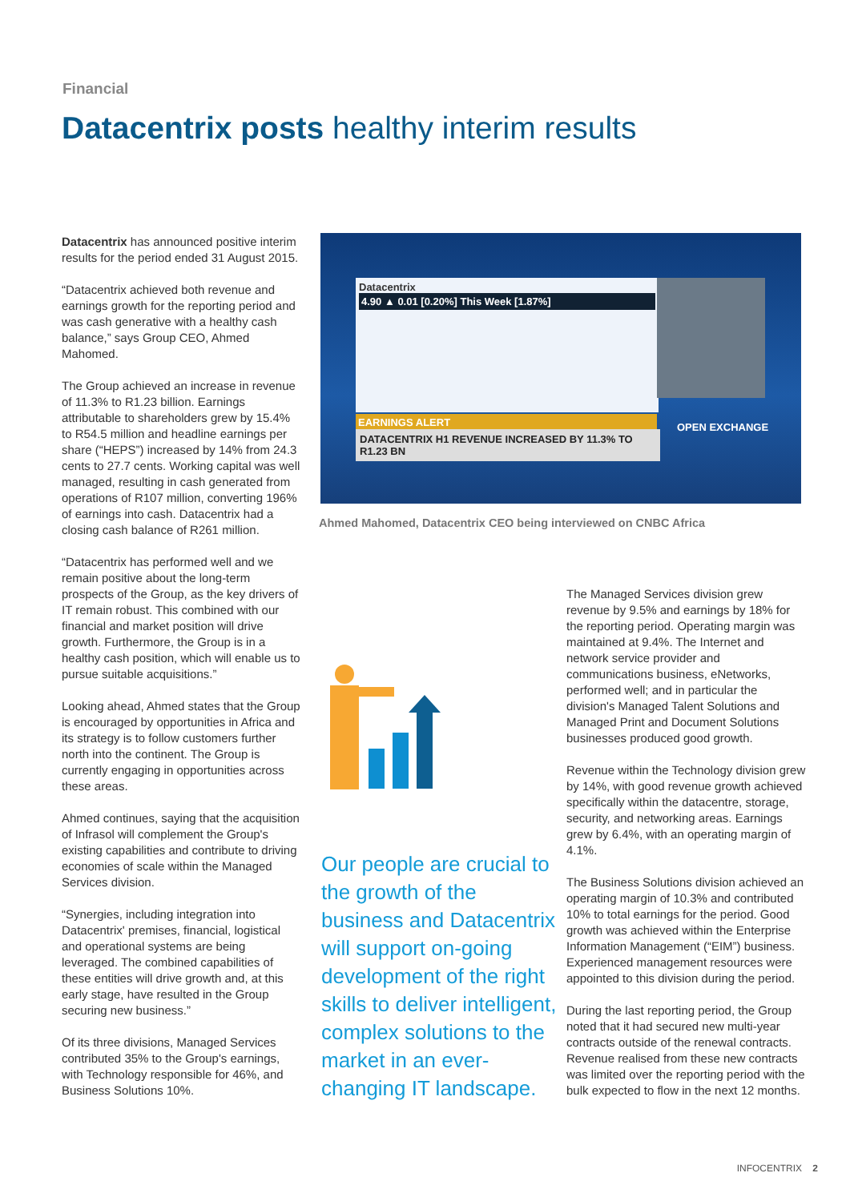Financial
Datacentrix posts healthy interim results
Datacentrix has announced positive interim results for the period ended 31 August 2015.
“Datacentrix achieved both revenue and earnings growth for the reporting period and was cash generative with a healthy cash balance,” says Group CEO, Ahmed Mahomed.
The Group achieved an increase in revenue of 11.3% to R1.23 billion. Earnings attributable to shareholders grew by 15.4% to R54.5 million and headline earnings per share (“HEPS”) increased by 14% from 24.3 cents to 27.7 cents. Working capital was well managed, resulting in cash generated from operations of R107 million, converting 196% of earnings into cash. Datacentrix had a closing cash balance of R261 million.
“Datacentrix has performed well and we remain positive about the long-term prospects of the Group, as the key drivers of IT remain robust. This combined with our financial and market position will drive growth. Furthermore, the Group is in a healthy cash position, which will enable us to pursue suitable acquisitions.”
Looking ahead, Ahmed states that the Group is encouraged by opportunities in Africa and its strategy is to follow customers further north into the continent. The Group is currently engaging in opportunities across these areas.
Ahmed continues, saying that the acquisition of Infrasol will complement the Group's existing capabilities and contribute to driving economies of scale within the Managed Services division.
“Synergies, including integration into Datacentrix' premises, financial, logistical and operational systems are being leveraged. The combined capabilities of these entities will drive growth and, at this early stage, have resulted in the Group securing new business.”
Of its three divisions, Managed Services contributed 35% to the Group's earnings, with Technology responsible for 46%, and Business Solutions 10%.
Datacentrix
4.90 ▲ 0.01 [0.20%] This Week [1.87%]
EARNINGS ALERT
DATACENTRIX H1 REVENUE INCREASED BY 11.3% TO R1.23 BN
OPEN EXCHANGE
Ahmed Mahomed, Datacentrix CEO being interviewed on CNBC Africa
Our people are crucial to the growth of the business and Datacentrix will support on-going development of the right skills to deliver intelligent, complex solutions to the market in an ever-changing IT landscape.
The Managed Services division grew revenue by 9.5% and earnings by 18% for the reporting period. Operating margin was maintained at 9.4%. The Internet and network service provider and communications business, eNetworks, performed well; and in particular the division's Managed Talent Solutions and Managed Print and Document Solutions businesses produced good growth.
Revenue within the Technology division grew by 14%, with good revenue growth achieved specifically within the datacentre, storage, security, and networking areas. Earnings grew by 6.4%, with an operating margin of 4.1%.
The Business Solutions division achieved an operating margin of 10.3% and contributed 10% to total earnings for the period. Good growth was achieved within the Enterprise Information Management (“EIM”) business. Experienced management resources were appointed to this division during the period.
During the last reporting period, the Group noted that it had secured new multi-year contracts outside of the renewal contracts. Revenue realised from these new contracts was limited over the reporting period with the bulk expected to flow in the next 12 months.
INFOCENTRIX 2